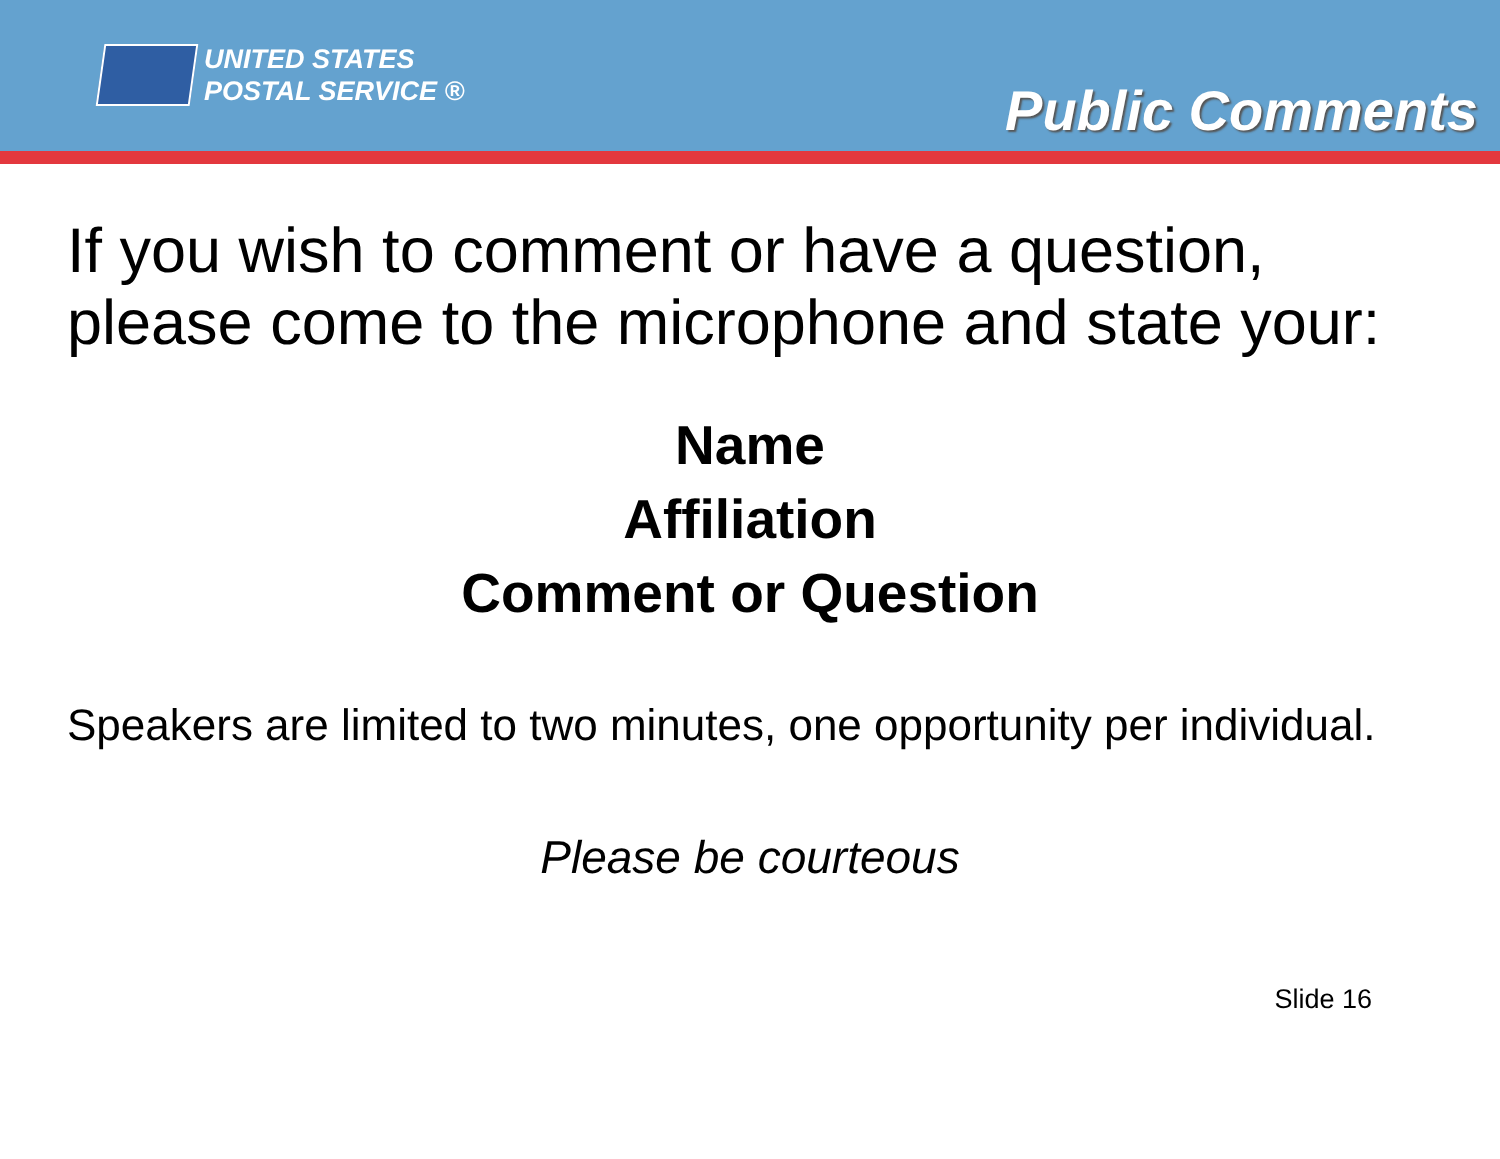UNITED STATES
POSTAL SERVICE ®
Public Comments
If you wish to comment or have a question, please come to the microphone and state your:
Name
Affiliation
Comment or Question
Speakers are limited to two minutes, one opportunity per individual.
Please be courteous
Slide 16